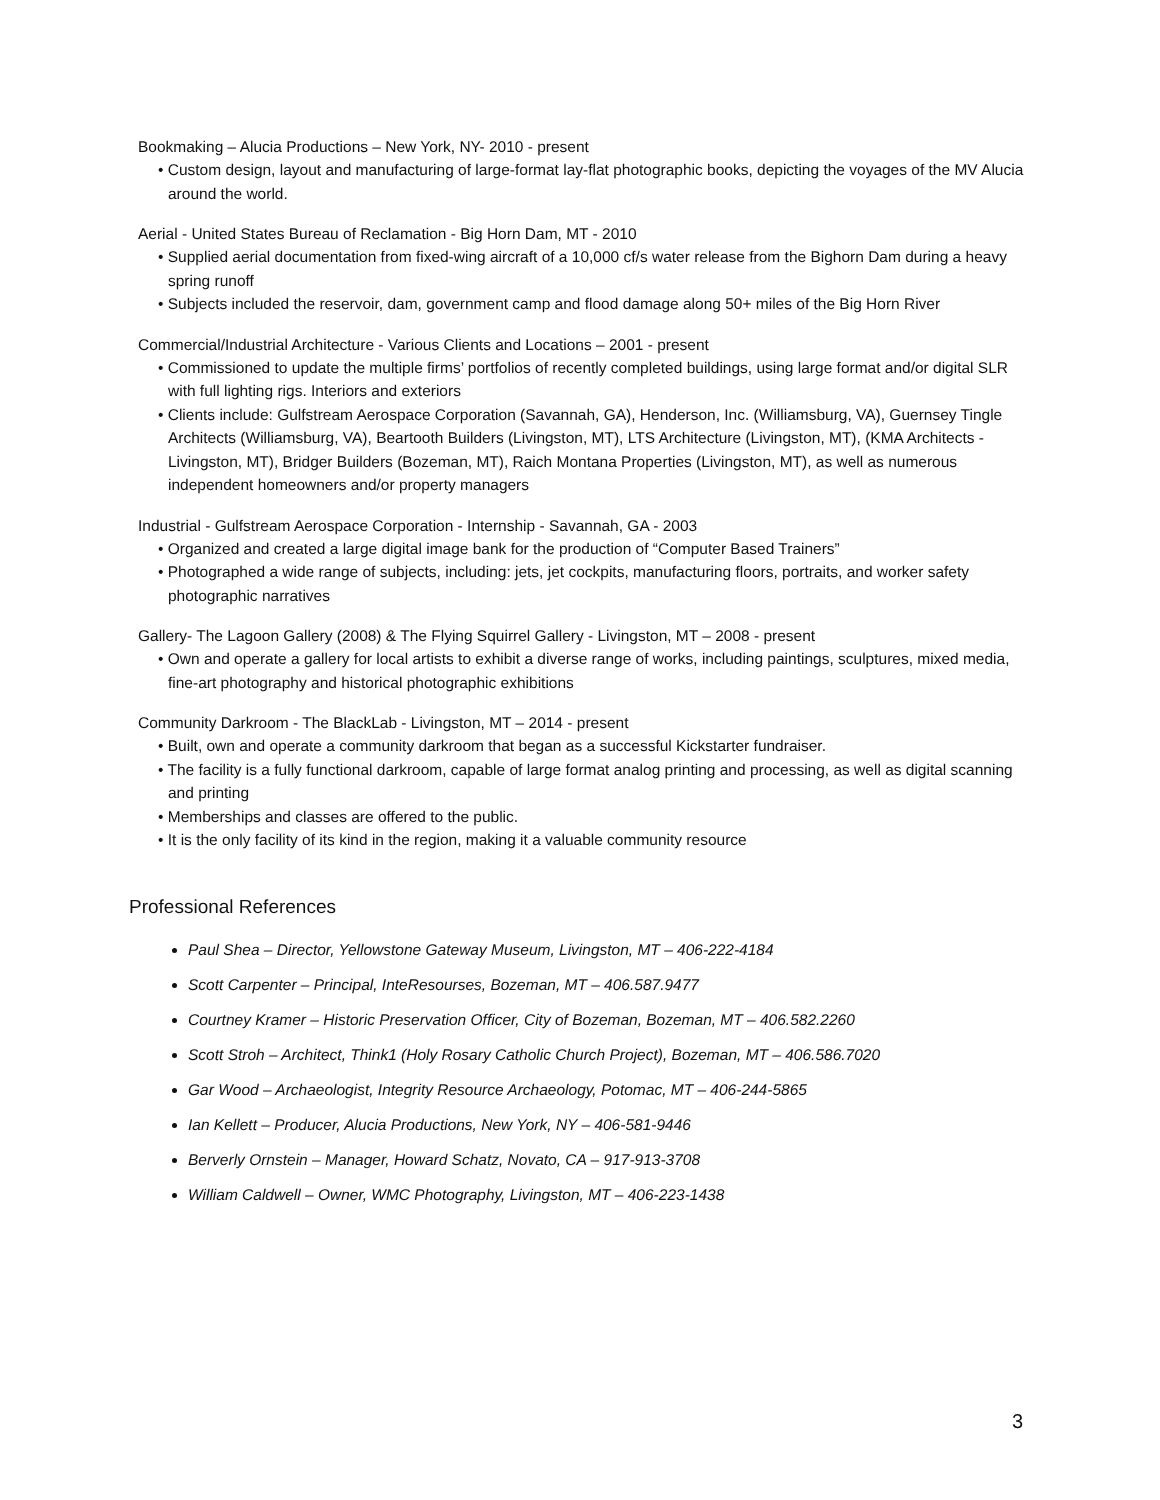Bookmaking – Alucia Productions – New York, NY- 2010 - present
• Custom design, layout and manufacturing of large-format lay-flat photographic books, depicting the voyages of the MV Alucia around the world.
Aerial - United States Bureau of Reclamation - Big Horn Dam, MT - 2010
• Supplied aerial documentation from fixed-wing aircraft of a 10,000 cf/s water release from the Bighorn Dam during a heavy spring runoff
• Subjects included the reservoir, dam, government camp and flood damage along 50+ miles of the Big Horn River
Commercial/Industrial Architecture - Various Clients and Locations – 2001 - present
• Commissioned to update the multiple firms’ portfolios of recently completed buildings, using large format and/or digital SLR with full lighting rigs. Interiors and exteriors
• Clients include: Gulfstream Aerospace Corporation (Savannah, GA), Henderson, Inc. (Williamsburg, VA), Guernsey Tingle Architects (Williamsburg, VA), Beartooth Builders (Livingston, MT), LTS Architecture (Livingston, MT), (KMA Architects - Livingston, MT), Bridger Builders (Bozeman, MT), Raich Montana Properties (Livingston, MT), as well as numerous independent homeowners and/or property managers
Industrial - Gulfstream Aerospace Corporation - Internship - Savannah, GA - 2003
• Organized and created a large digital image bank for the production of “Computer Based Trainers”
• Photographed a wide range of subjects, including: jets, jet cockpits, manufacturing floors, portraits, and worker safety photographic narratives
Gallery- The Lagoon Gallery (2008) & The Flying Squirrel Gallery - Livingston, MT – 2008 - present
• Own and operate a gallery for local artists to exhibit a diverse range of works, including paintings, sculptures, mixed media, fine-art photography and historical photographic exhibitions
Community Darkroom - The BlackLab - Livingston, MT – 2014 - present
• Built, own and operate a community darkroom that began as a successful Kickstarter fundraiser.
• The facility is a fully functional darkroom, capable of large format analog printing and processing, as well as digital scanning and printing
• Memberships and classes are offered to the public.
• It is the only facility of its kind in the region, making it a valuable community resource
Professional References
Paul Shea – Director, Yellowstone Gateway Museum, Livingston, MT – 406-222-4184
Scott Carpenter – Principal, InteResourses, Bozeman, MT – 406.587.9477
Courtney Kramer – Historic Preservation Officer, City of Bozeman, Bozeman, MT – 406.582.2260
Scott Stroh – Architect, Think1 (Holy Rosary Catholic Church Project), Bozeman, MT – 406.586.7020
Gar Wood – Archaeologist, Integrity Resource Archaeology, Potomac, MT – 406-244-5865
Ian Kellett – Producer, Alucia Productions, New York, NY – 406-581-9446
Berverly Ornstein – Manager, Howard Schatz, Novato, CA – 917-913-3708
William Caldwell – Owner, WMC Photography, Livingston, MT – 406-223-1438
3